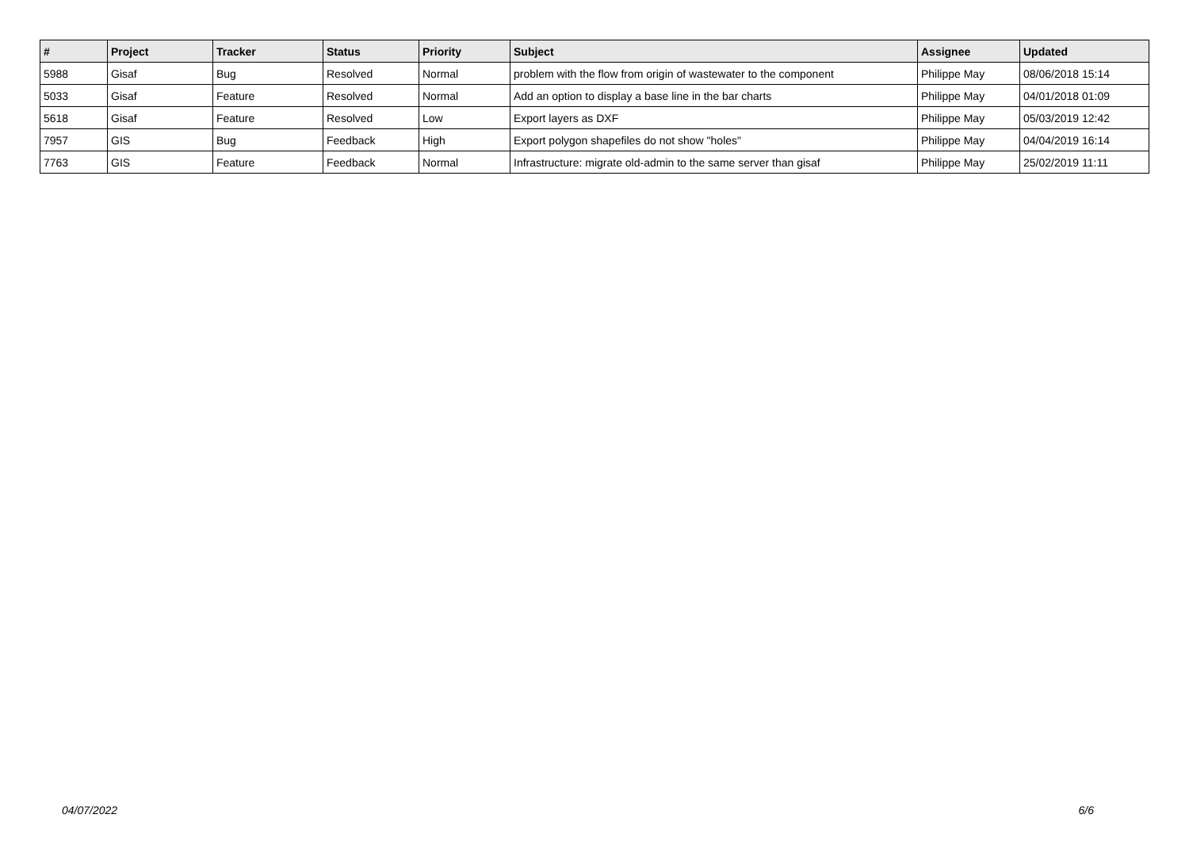| # | Project | Tracker | Status | Priority | Subject | Assignee | Updated |
| --- | --- | --- | --- | --- | --- | --- | --- |
| 5988 | Gisaf | Bug | Resolved | Normal | problem with the flow from origin of wastewater to the component | Philippe May | 08/06/2018 15:14 |
| 5033 | Gisaf | Feature | Resolved | Normal | Add an option to display a base line in the bar charts | Philippe May | 04/01/2018 01:09 |
| 5618 | Gisaf | Feature | Resolved | Low | Export layers as DXF | Philippe May | 05/03/2019 12:42 |
| 7957 | GIS | Bug | Feedback | High | Export polygon shapefiles do not show "holes" | Philippe May | 04/04/2019 16:14 |
| 7763 | GIS | Feature | Feedback | Normal | Infrastructure: migrate old-admin to the same server than gisaf | Philippe May | 25/02/2019 11:11 |
04/07/2022 6/6